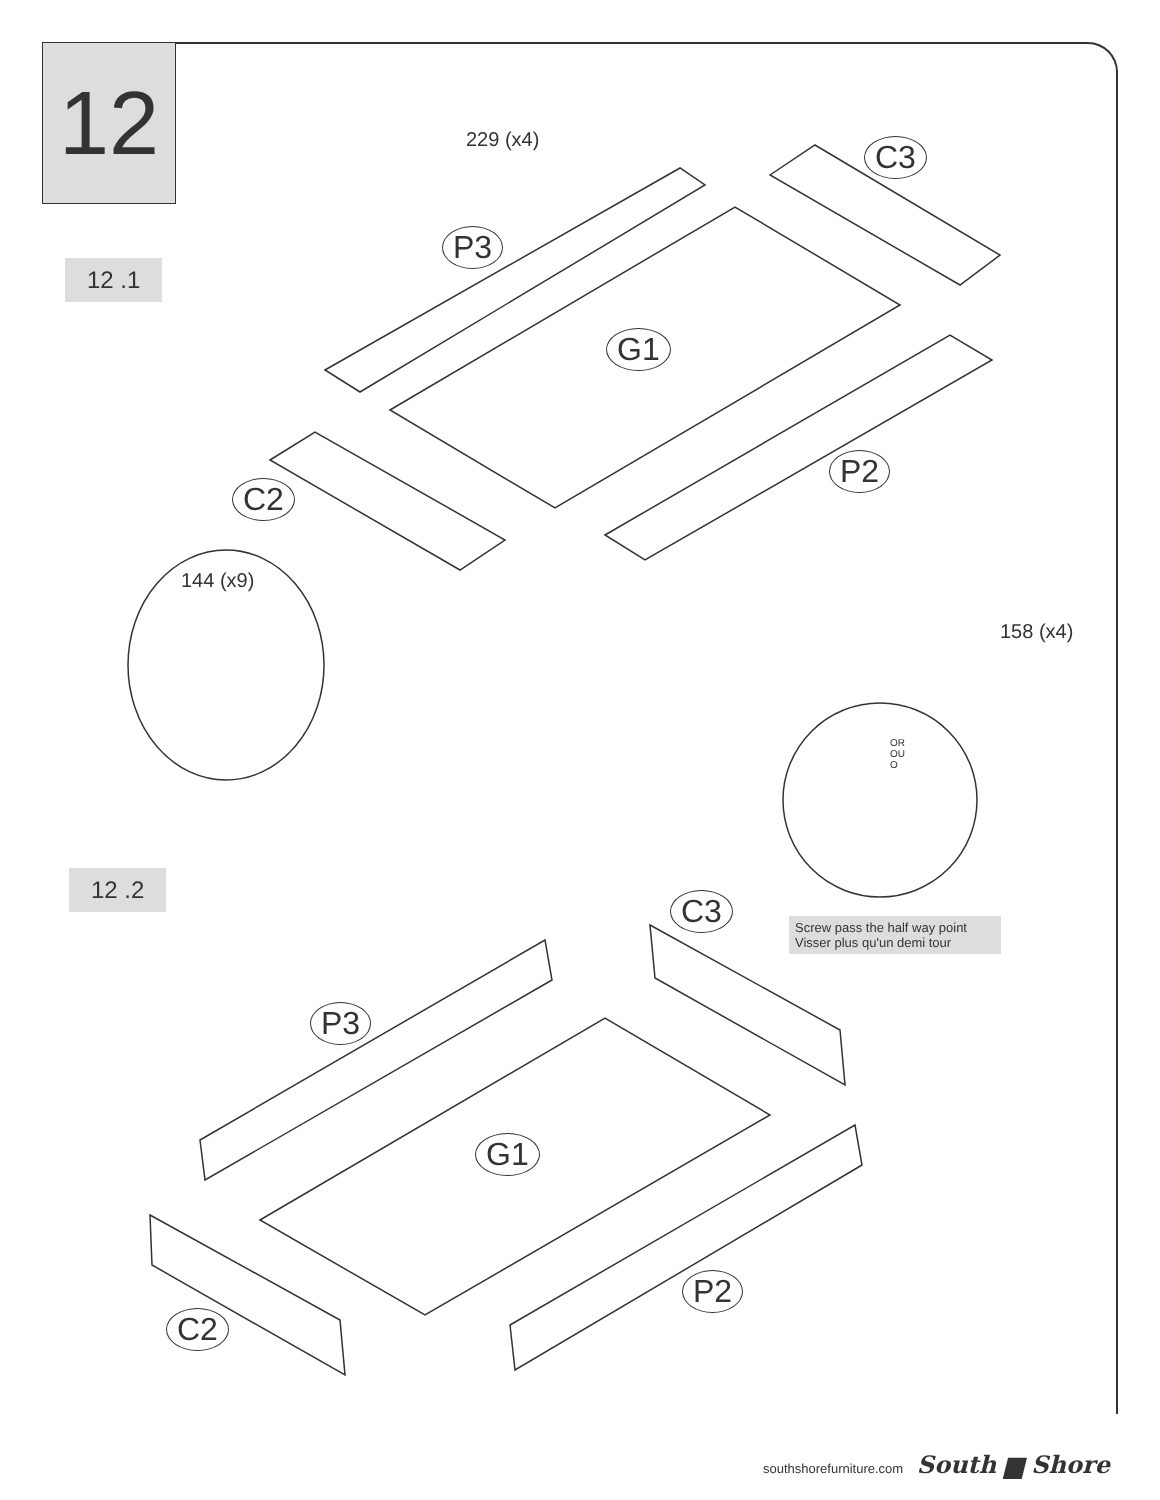12
12 .1
229 (x4)
P3
C3
G1
P2
C2
144 (x9)
158 (x4)
OR
OU
O
Screw pass the half way point
Visser plus qu'un demi tour
12 .2
C3
P3
G1
P2
C2
southshorefurniture.com South ▆ Shore